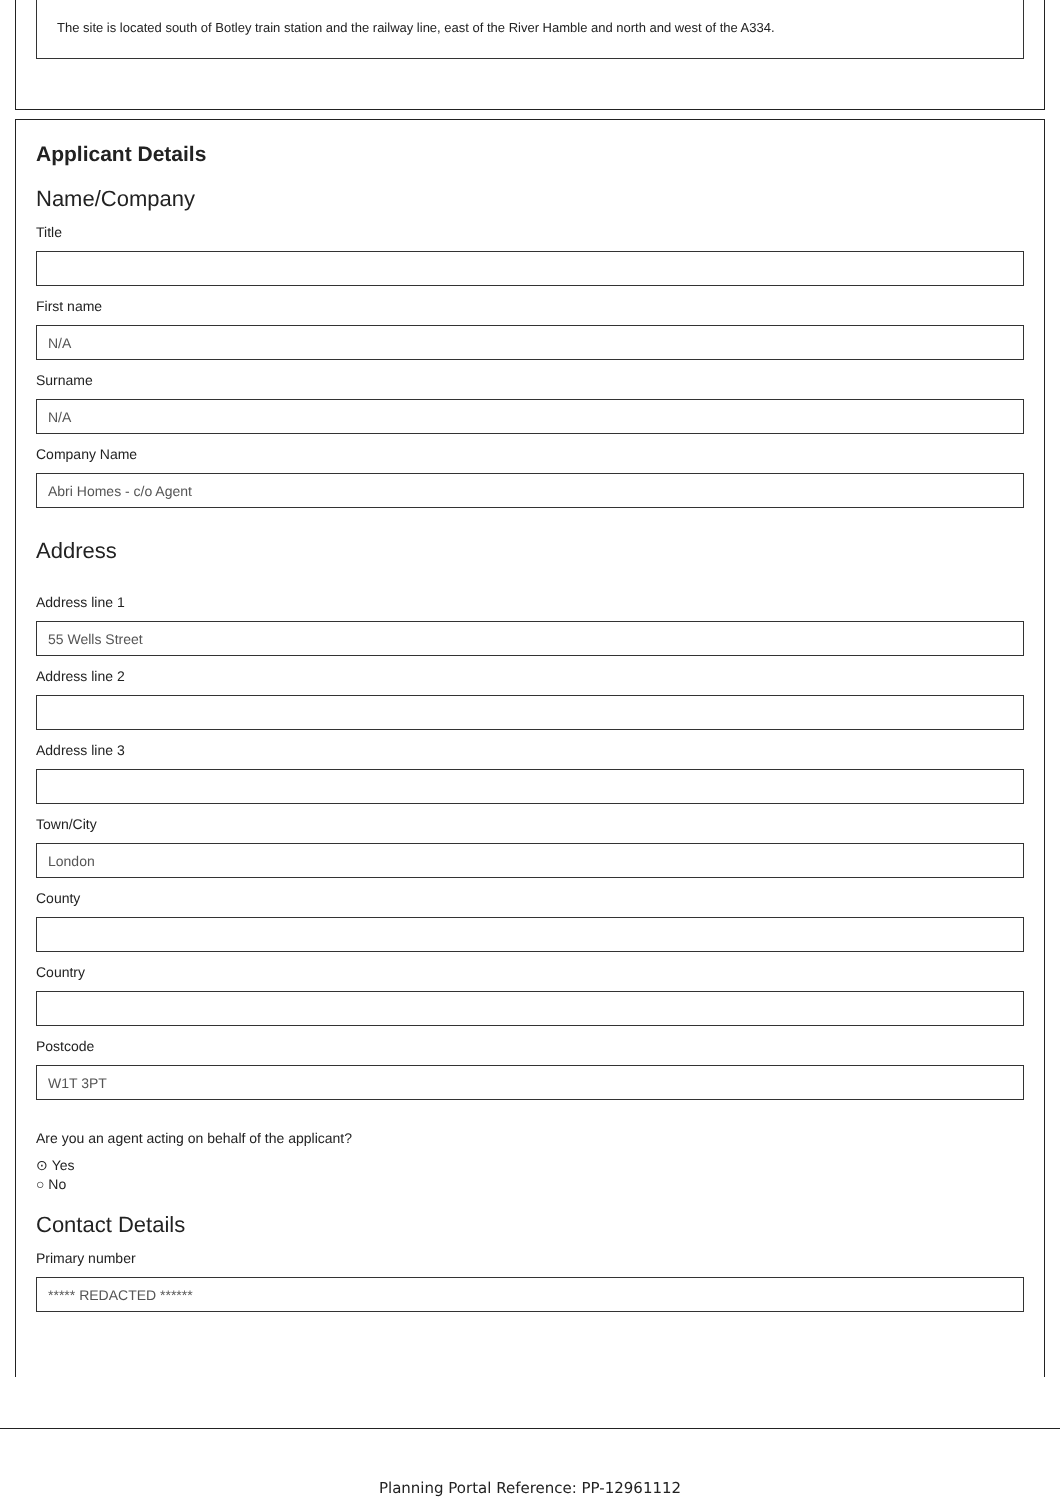The site is located south of Botley train station and the railway line, east of the River Hamble and north and west of the A334.
Applicant Details
Name/Company
Title
First name
N/A
Surname
N/A
Company Name
Abri Homes - c/o Agent
Address
Address line 1
55 Wells Street
Address line 2
Address line 3
Town/City
London
County
Country
Postcode
W1T 3PT
Are you an agent acting on behalf of the applicant?
⊙ Yes
○ No
Contact Details
Primary number
***** REDACTED ******
Planning Portal Reference: PP-12961112